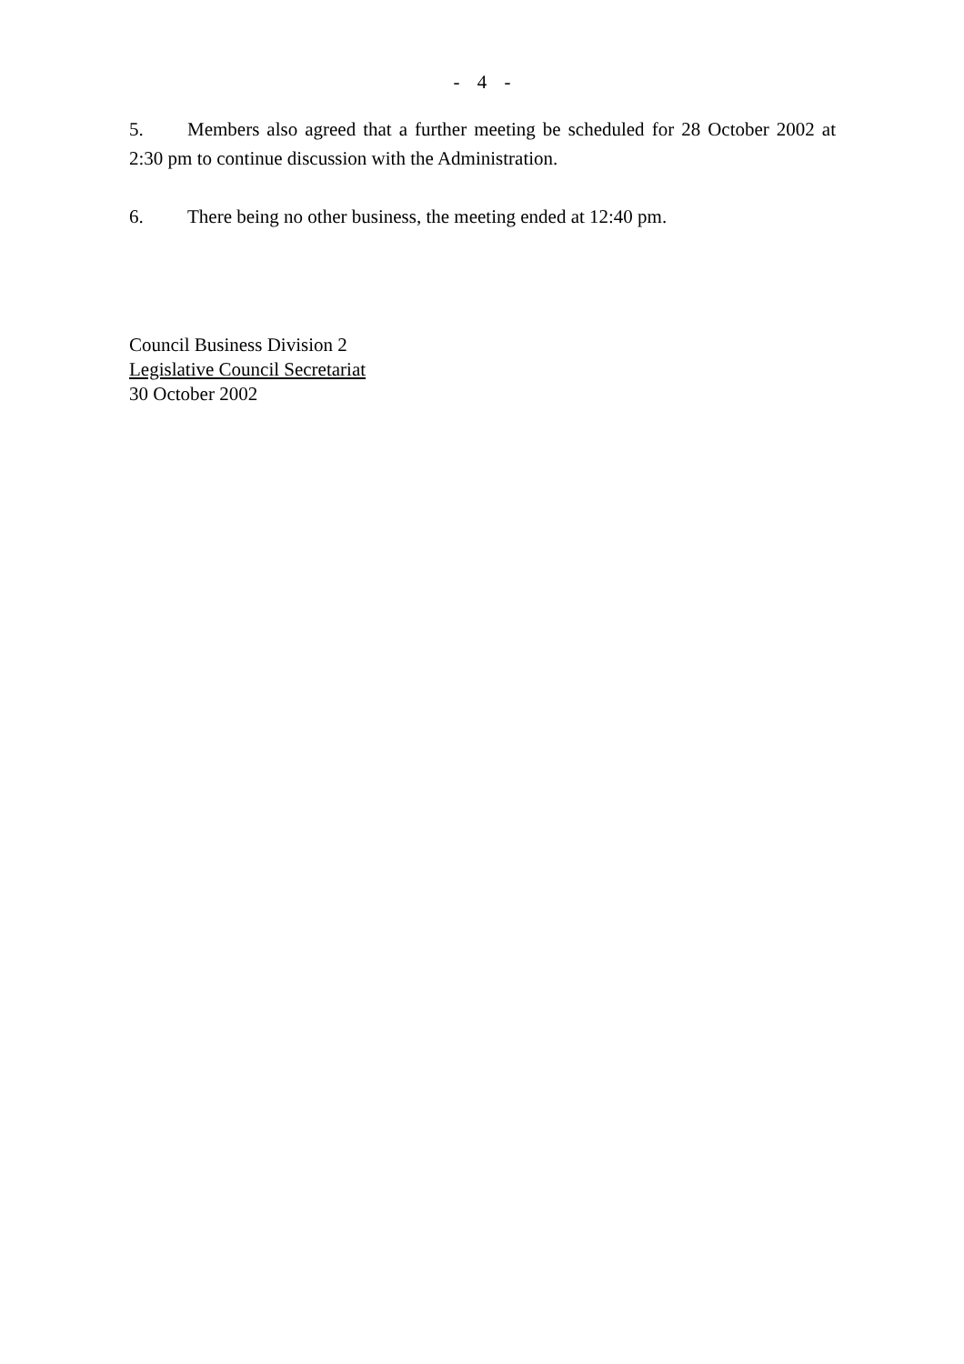- 4 -
5. Members also agreed that a further meeting be scheduled for 28 October 2002 at 2:30 pm to continue discussion with the Administration.
6. There being no other business, the meeting ended at 12:40 pm.
Council Business Division 2
Legislative Council Secretariat
30 October 2002